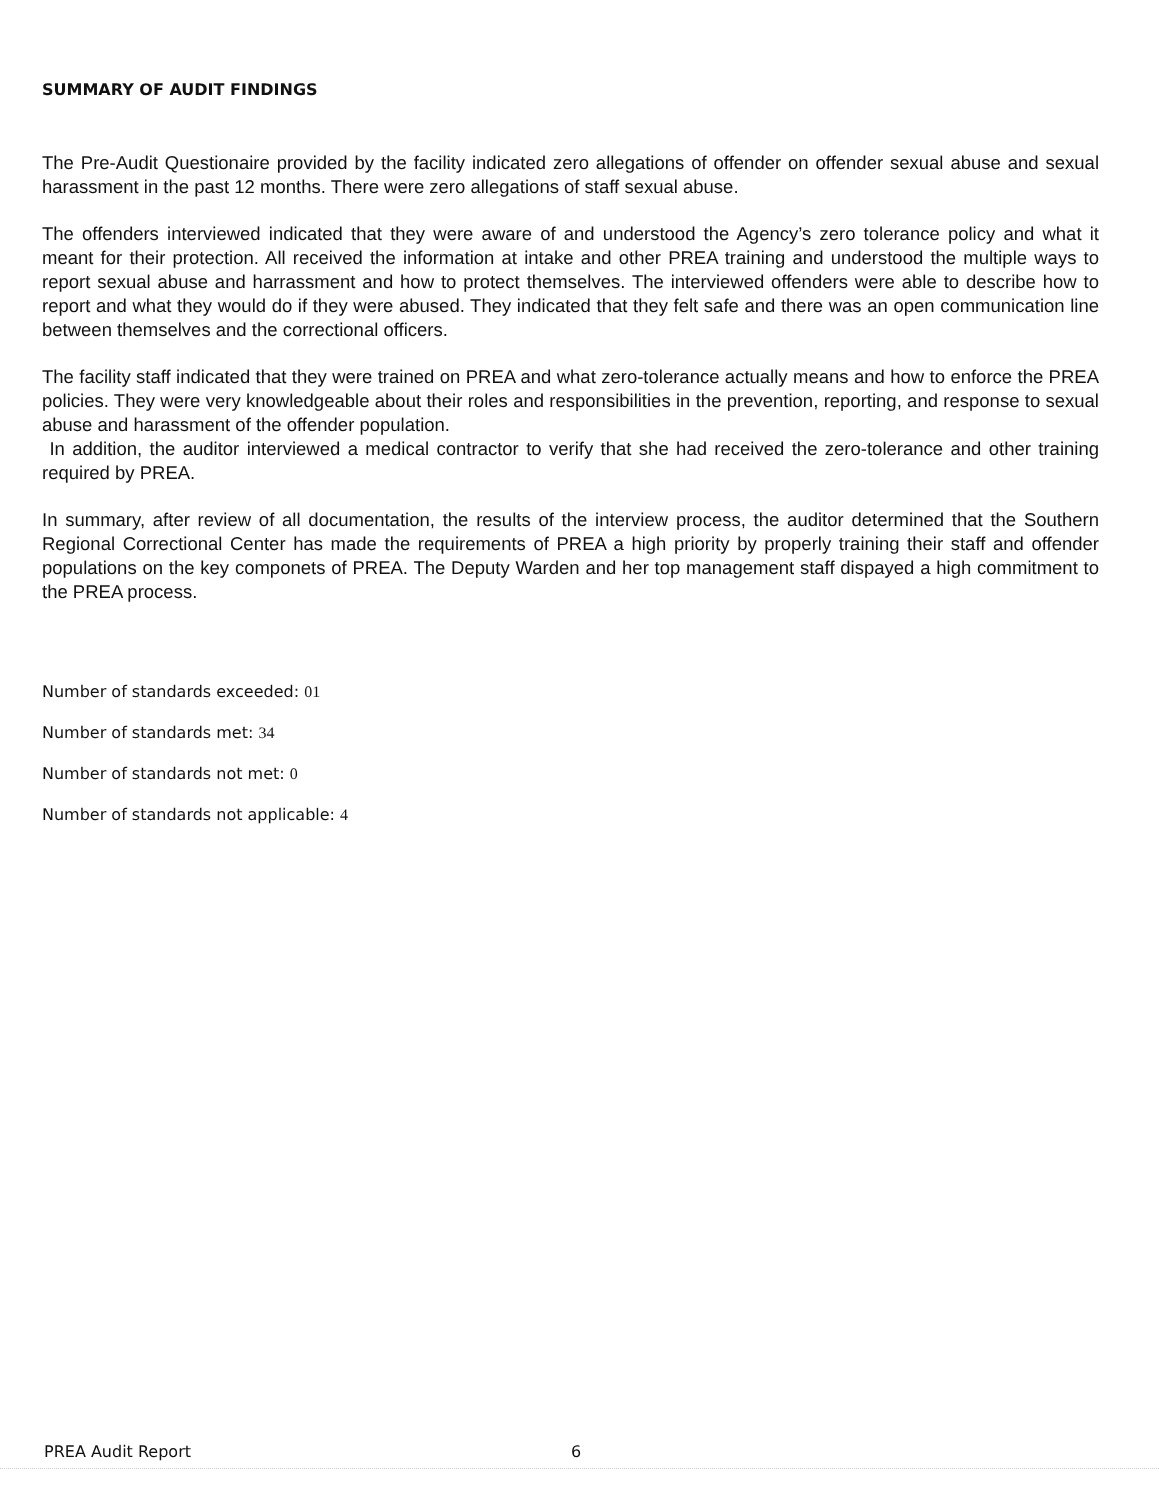SUMMARY OF AUDIT FINDINGS
The Pre-Audit Questionaire provided by the facility indicated zero allegations of offender on offender sexual abuse and sexual harassment in the past 12 months. There were zero allegations of staff sexual abuse.
The offenders interviewed indicated that they were aware of and understood the Agency’s zero tolerance policy and what it meant for their protection. All received the information at intake and other PREA training and understood the multiple ways to report sexual abuse and harrassment and how to protect themselves. The interviewed offenders were able to describe how to report and what they would do if they were abused. They indicated that they felt safe and there was an open communication line between themselves and the correctional officers.
The facility staff indicated that they were trained on PREA and what zero-tolerance actually means and how to enforce the PREA policies. They were very knowledgeable about their roles and responsibilities in the prevention, reporting, and response to sexual abuse and harassment of the offender population.
In addition, the auditor interviewed a medical contractor to verify that she had received the zero-tolerance and other training required by PREA.
In summary, after review of all documentation, the results of the interview process, the auditor determined that the Southern Regional Correctional Center has made the requirements of PREA a high priority by properly training their staff and offender populations on the key componets of PREA. The Deputy Warden and her top management staff dispayed a high commitment to the PREA process.
Number of standards exceeded: 01
Number of standards met: 34
Number of standards not met: 0
Number of standards not applicable: 4
PREA Audit Report 6